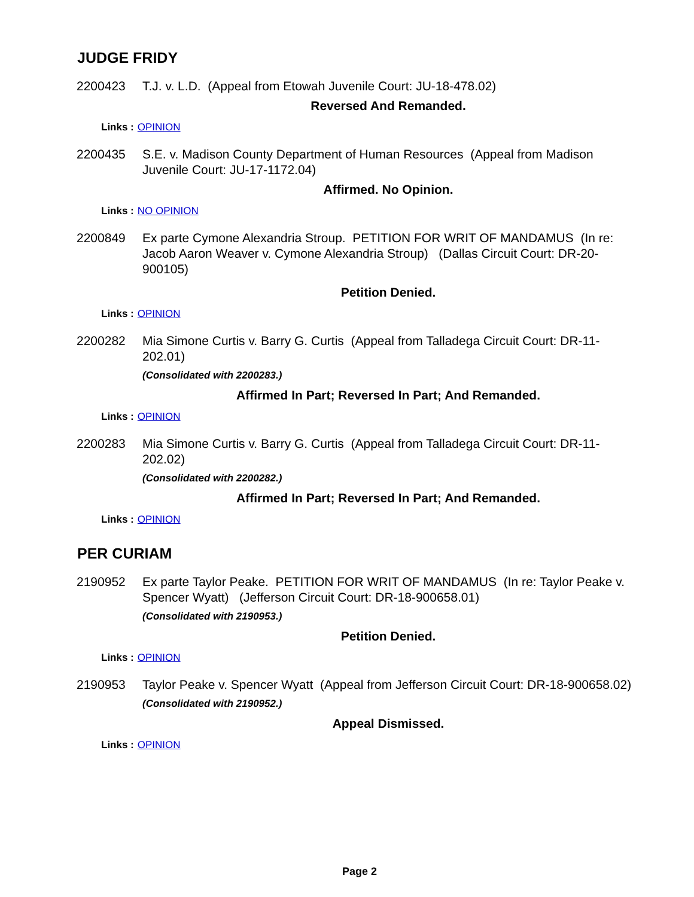JUDGE FRIDY
2200423 T.J. v. L.D. (Appeal from Etowah Juvenile Court: JU-18-478.02)
Reversed And Remanded.
Links : OPINION
2200435 S.E. v. Madison County Department of Human Resources (Appeal from Madison Juvenile Court: JU-17-1172.04)
Affirmed. No Opinion.
Links : NO OPINION
2200849 Ex parte Cymone Alexandria Stroup. PETITION FOR WRIT OF MANDAMUS (In re: Jacob Aaron Weaver v. Cymone Alexandria Stroup) (Dallas Circuit Court: DR-20-900105)
Petition Denied.
Links : OPINION
2200282 Mia Simone Curtis v. Barry G. Curtis (Appeal from Talladega Circuit Court: DR-11-202.01)
(Consolidated with 2200283.)
Affirmed In Part; Reversed In Part; And Remanded.
Links : OPINION
2200283 Mia Simone Curtis v. Barry G. Curtis (Appeal from Talladega Circuit Court: DR-11-202.02)
(Consolidated with 2200282.)
Affirmed In Part; Reversed In Part; And Remanded.
Links : OPINION
PER CURIAM
2190952 Ex parte Taylor Peake. PETITION FOR WRIT OF MANDAMUS (In re: Taylor Peake v. Spencer Wyatt) (Jefferson Circuit Court: DR-18-900658.01)
(Consolidated with 2190953.)
Petition Denied.
Links : OPINION
2190953 Taylor Peake v. Spencer Wyatt (Appeal from Jefferson Circuit Court: DR-18-900658.02)
(Consolidated with 2190952.)
Appeal Dismissed.
Links : OPINION
Page 2